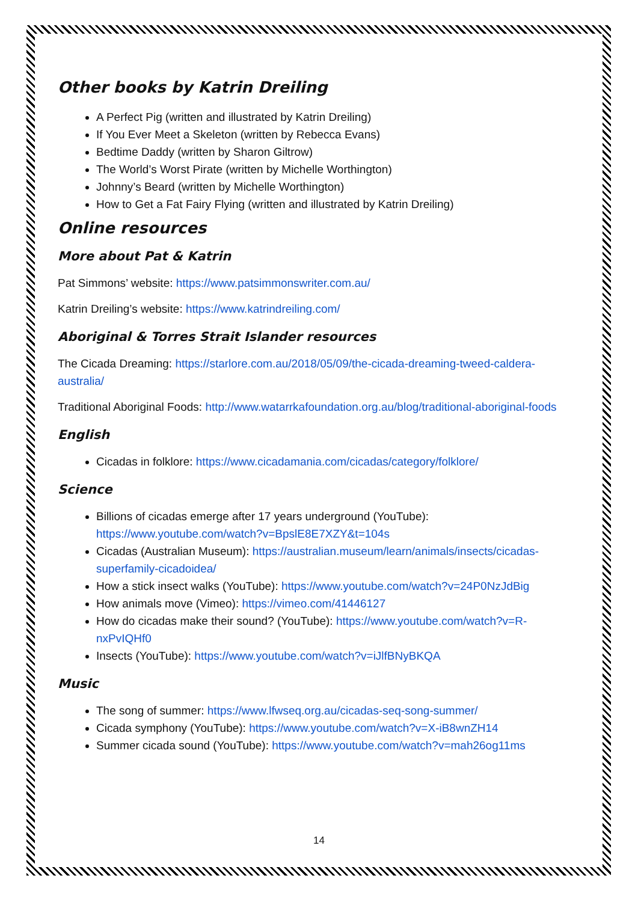Other books by Katrin Dreiling
A Perfect Pig (written and illustrated by Katrin Dreiling)
If You Ever Meet a Skeleton (written by Rebecca Evans)
Bedtime Daddy (written by Sharon Giltrow)
The World’s Worst Pirate (written by Michelle Worthington)
Johnny’s Beard (written by Michelle Worthington)
How to Get a Fat Fairy Flying (written and illustrated by Katrin Dreiling)
Online resources
More about Pat & Katrin
Pat Simmons’ website: https://www.patsimmonswriter.com.au/
Katrin Dreiling’s website: https://www.katrindreiling.com/
Aboriginal & Torres Strait Islander resources
The Cicada Dreaming: https://starlore.com.au/2018/05/09/the-cicada-dreaming-tweed-caldera-australia/
Traditional Aboriginal Foods: http://www.watarrkafoundation.org.au/blog/traditional-aboriginal-foods
English
Cicadas in folklore: https://www.cicadamania.com/cicadas/category/folklore/
Science
Billions of cicadas emerge after 17 years underground (YouTube): https://www.youtube.com/watch?v=BpslE8E7XZY&t=104s
Cicadas (Australian Museum): https://australian.museum/learn/animals/insects/cicadas-superfamily-cicadoidea/
How a stick insect walks (YouTube): https://www.youtube.com/watch?v=24P0NzJdBig
How animals move (Vimeo): https://vimeo.com/41446127
How do cicadas make their sound? (YouTube): https://www.youtube.com/watch?v=R-nxPvIQHf0
Insects (YouTube): https://www.youtube.com/watch?v=iJlfBNyBKQA
Music
The song of summer: https://www.lfwseq.org.au/cicadas-seq-song-summer/
Cicada symphony (YouTube): https://www.youtube.com/watch?v=X-iB8wnZH14
Summer cicada sound (YouTube): https://www.youtube.com/watch?v=mah26og11ms
14